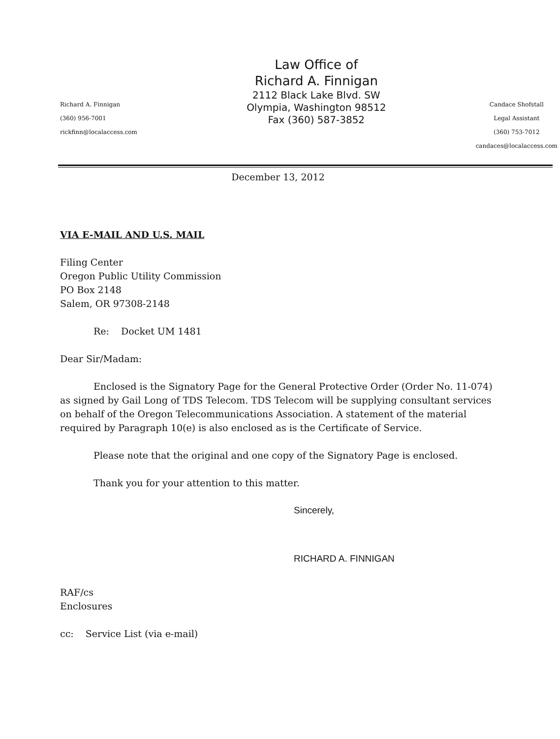Richard A. Finnigan
(360) 956-7001
rickfinn@localaccess.com
Law Office of
Richard A. Finnigan
2112 Black Lake Blvd. SW
Olympia, Washington 98512
Fax (360) 587-3852
Candace Shofstall
Legal Assistant
(360) 753-7012
candaces@localaccess.com
December 13, 2012
VIA E-MAIL AND U.S. MAIL
Filing Center
Oregon Public Utility Commission
PO Box 2148
Salem, OR 97308-2148
Re: Docket UM 1481
Dear Sir/Madam:
Enclosed is the Signatory Page for the General Protective Order (Order No. 11-074) as signed by Gail Long of TDS Telecom. TDS Telecom will be supplying consultant services on behalf of the Oregon Telecommunications Association. A statement of the material required by Paragraph 10(e) is also enclosed as is the Certificate of Service.
Please note that the original and one copy of the Signatory Page is enclosed.
Thank you for your attention to this matter.
Sincerely,
RICHARD A. FINNIGAN
RAF/cs
Enclosures
cc: Service List (via e-mail)